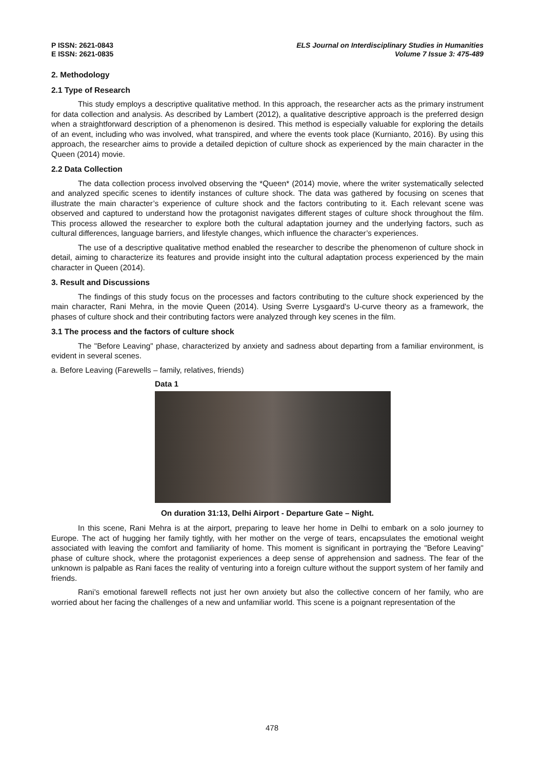P ISSN: 2621-0843
E ISSN: 2621-0835
ELS Journal on Interdisciplinary Studies in Humanities
Volume 7 Issue 3: 475-489
2. Methodology
2.1 Type of Research
This study employs a descriptive qualitative method. In this approach, the researcher acts as the primary instrument for data collection and analysis. As described by Lambert (2012), a qualitative descriptive approach is the preferred design when a straightforward description of a phenomenon is desired. This method is especially valuable for exploring the details of an event, including who was involved, what transpired, and where the events took place (Kurnianto, 2016). By using this approach, the researcher aims to provide a detailed depiction of culture shock as experienced by the main character in the Queen (2014) movie.
2.2 Data Collection
The data collection process involved observing the *Queen* (2014) movie, where the writer systematically selected and analyzed specific scenes to identify instances of culture shock. The data was gathered by focusing on scenes that illustrate the main character’s experience of culture shock and the factors contributing to it. Each relevant scene was observed and captured to understand how the protagonist navigates different stages of culture shock throughout the film. This process allowed the researcher to explore both the cultural adaptation journey and the underlying factors, such as cultural differences, language barriers, and lifestyle changes, which influence the character’s experiences.
The use of a descriptive qualitative method enabled the researcher to describe the phenomenon of culture shock in detail, aiming to characterize its features and provide insight into the cultural adaptation process experienced by the main character in Queen (2014).
3. Result and Discussions
The findings of this study focus on the processes and factors contributing to the culture shock experienced by the main character, Rani Mehra, in the movie Queen (2014). Using Sverre Lysgaard's U-curve theory as a framework, the phases of culture shock and their contributing factors were analyzed through key scenes in the film.
3.1 The process and the factors of culture shock
The "Before Leaving" phase, characterized by anxiety and sadness about departing from a familiar environment, is evident in several scenes.
a. Before Leaving (Farewells – family, relatives, friends)
Data 1
On duration 31:13, Delhi Airport - Departure Gate – Night.
In this scene, Rani Mehra is at the airport, preparing to leave her home in Delhi to embark on a solo journey to Europe. The act of hugging her family tightly, with her mother on the verge of tears, encapsulates the emotional weight associated with leaving the comfort and familiarity of home. This moment is significant in portraying the "Before Leaving" phase of culture shock, where the protagonist experiences a deep sense of apprehension and sadness. The fear of the unknown is palpable as Rani faces the reality of venturing into a foreign culture without the support system of her family and friends.
Rani’s emotional farewell reflects not just her own anxiety but also the collective concern of her family, who are worried about her facing the challenges of a new and unfamiliar world. This scene is a poignant representation of the
478